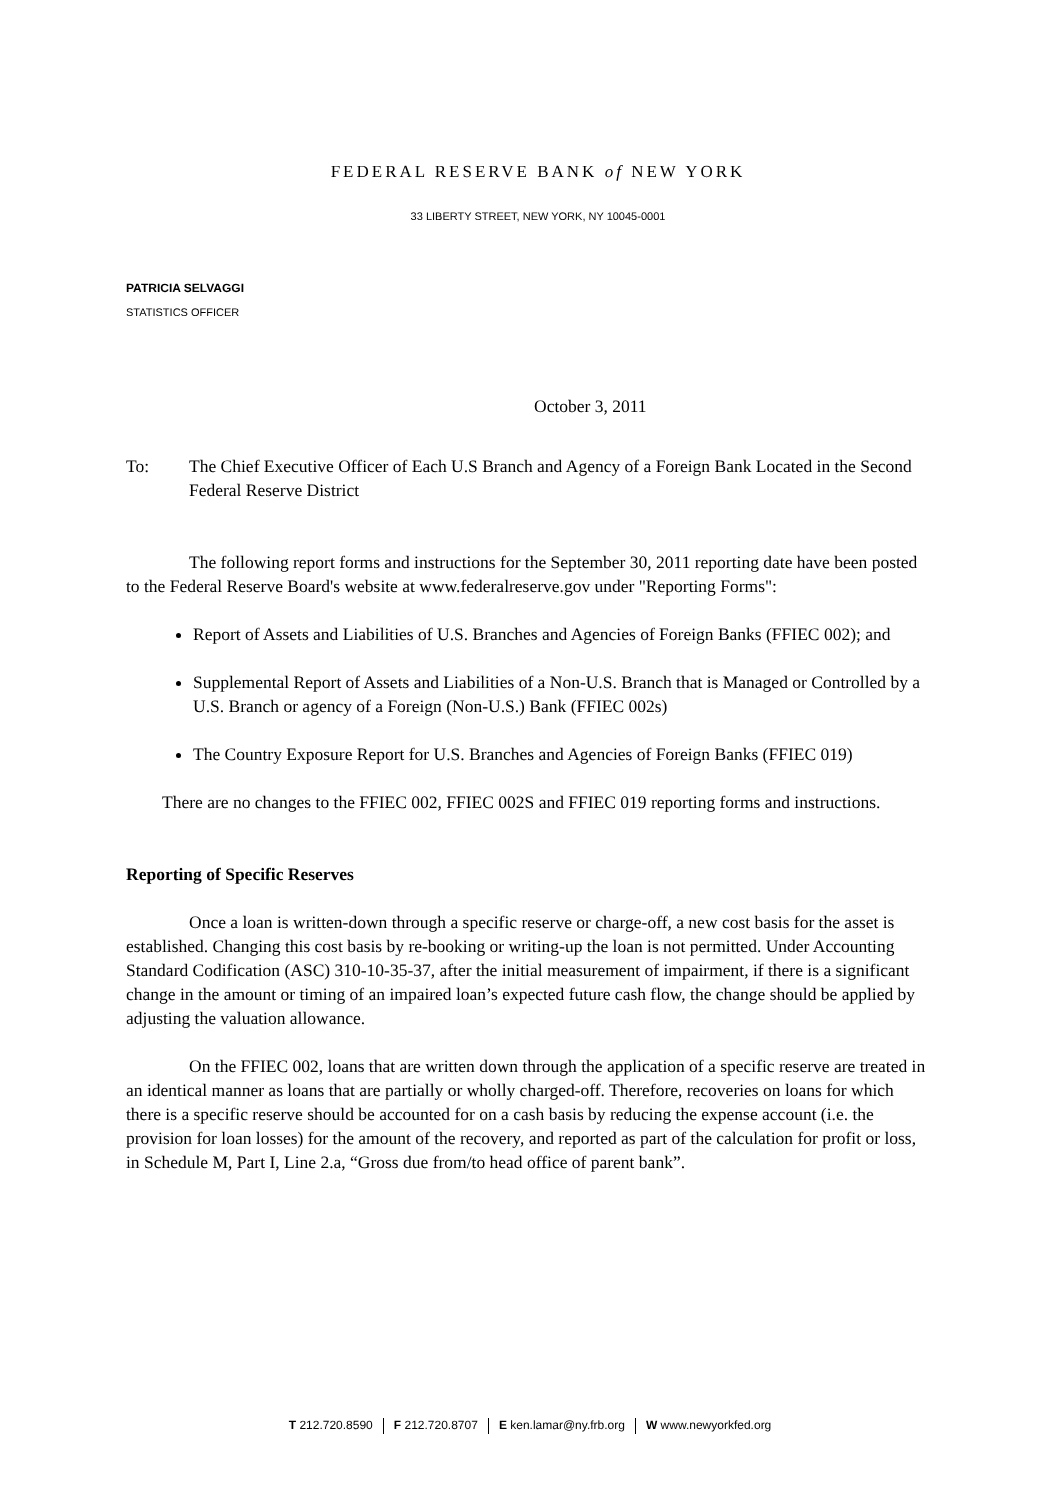FEDERAL RESERVE BANK of NEW YORK
33 LIBERTY STREET, NEW YORK, NY 10045-0001
PATRICIA SELVAGGI
STATISTICS OFFICER
October 3, 2011
To: The Chief Executive Officer of Each U.S Branch and Agency of a Foreign Bank Located in the Second Federal Reserve District
The following report forms and instructions for the September 30, 2011 reporting date have been posted to the Federal Reserve Board's website at www.federalreserve.gov under "Reporting Forms":
Report of Assets and Liabilities of U.S. Branches and Agencies of Foreign Banks (FFIEC 002); and
Supplemental Report of Assets and Liabilities of a Non-U.S. Branch that is Managed or Controlled by a U.S. Branch or agency of a Foreign (Non-U.S.) Bank (FFIEC 002s)
The Country Exposure Report for U.S. Branches and Agencies of Foreign Banks (FFIEC 019)
There are no changes to the FFIEC 002, FFIEC 002S and FFIEC 019 reporting forms and instructions.
Reporting of Specific Reserves
Once a loan is written-down through a specific reserve or charge-off, a new cost basis for the asset is established. Changing this cost basis by re-booking or writing-up the loan is not permitted. Under Accounting Standard Codification (ASC) 310-10-35-37, after the initial measurement of impairment, if there is a significant change in the amount or timing of an impaired loan’s expected future cash flow, the change should be applied by adjusting the valuation allowance.
On the FFIEC 002, loans that are written down through the application of a specific reserve are treated in an identical manner as loans that are partially or wholly charged-off. Therefore, recoveries on loans for which there is a specific reserve should be accounted for on a cash basis by reducing the expense account (i.e. the provision for loan losses) for the amount of the recovery, and reported as part of the calculation for profit or loss, in Schedule M, Part I, Line 2.a, “Gross due from/to head office of parent bank”.
T 212.720.8590 F 212.720.8707 E ken.lamar@ny.frb.org W www.newyorkfed.org